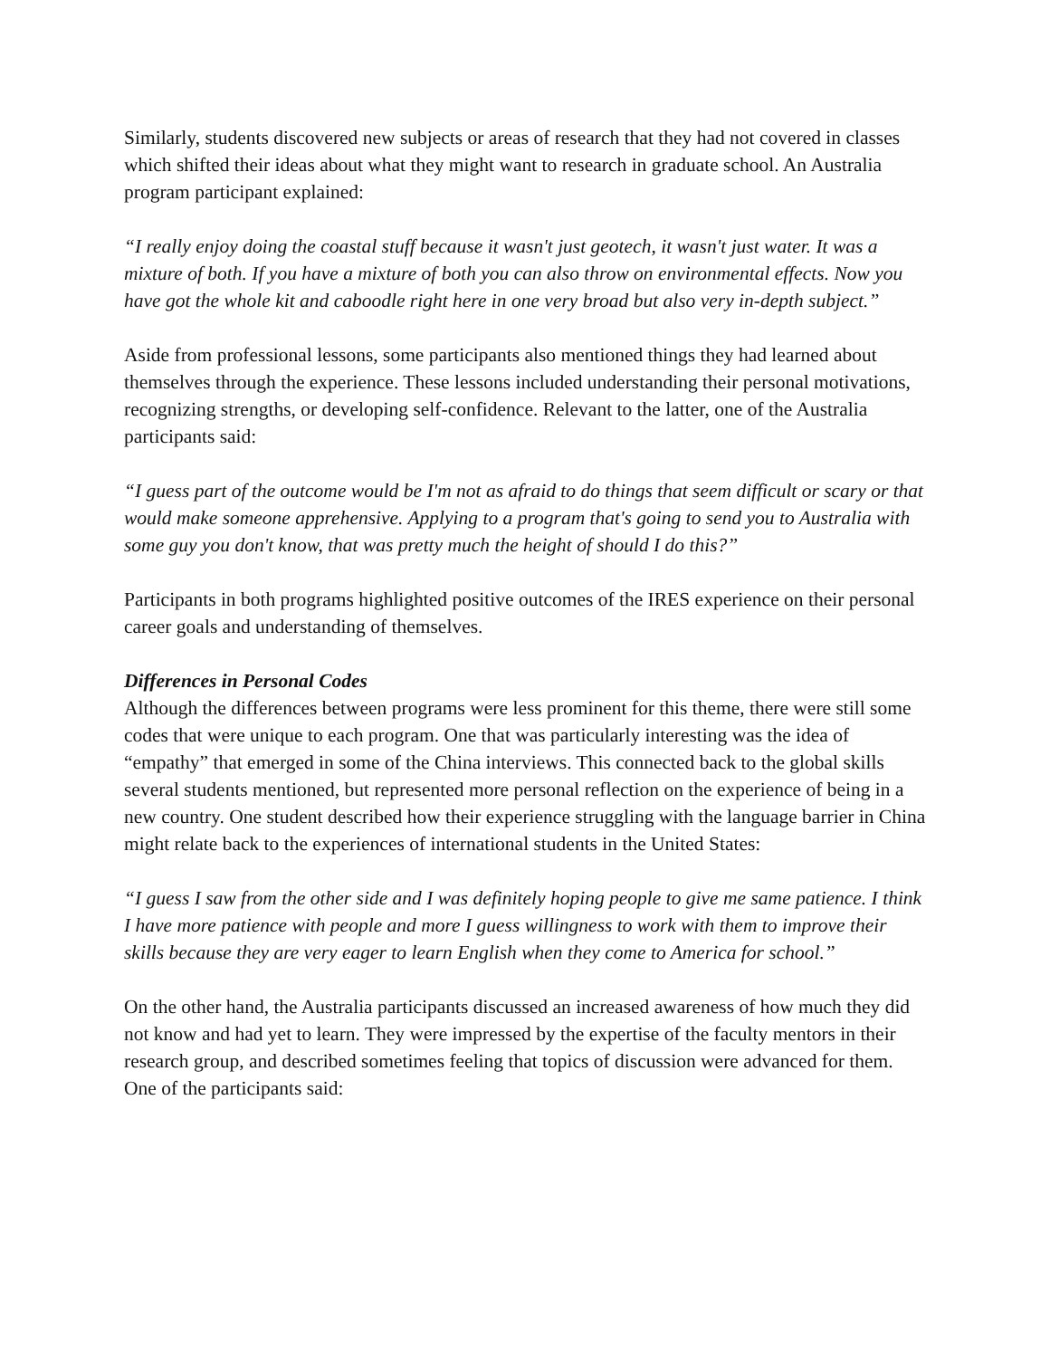Similarly, students discovered new subjects or areas of research that they had not covered in classes which shifted their ideas about what they might want to research in graduate school. An Australia program participant explained:
“I really enjoy doing the coastal stuff because it wasn't just geotech, it wasn't just water. It was a mixture of both. If you have a mixture of both you can also throw on environmental effects. Now you have got the whole kit and caboodle right here in one very broad but also very in-depth subject.”
Aside from professional lessons, some participants also mentioned things they had learned about themselves through the experience. These lessons included understanding their personal motivations, recognizing strengths, or developing self-confidence. Relevant to the latter, one of the Australia participants said:
“I guess part of the outcome would be I'm not as afraid to do things that seem difficult or scary or that would make someone apprehensive. Applying to a program that's going to send you to Australia with some guy you don't know, that was pretty much the height of should I do this?”
Participants in both programs highlighted positive outcomes of the IRES experience on their personal career goals and understanding of themselves.
Differences in Personal Codes
Although the differences between programs were less prominent for this theme, there were still some codes that were unique to each program. One that was particularly interesting was the idea of “empathy” that emerged in some of the China interviews. This connected back to the global skills several students mentioned, but represented more personal reflection on the experience of being in a new country. One student described how their experience struggling with the language barrier in China might relate back to the experiences of international students in the United States:
“I guess I saw from the other side and I was definitely hoping people to give me same patience. I think I have more patience with people and more I guess willingness to work with them to improve their skills because they are very eager to learn English when they come to America for school.”
On the other hand, the Australia participants discussed an increased awareness of how much they did not know and had yet to learn. They were impressed by the expertise of the faculty mentors in their research group, and described sometimes feeling that topics of discussion were advanced for them. One of the participants said: